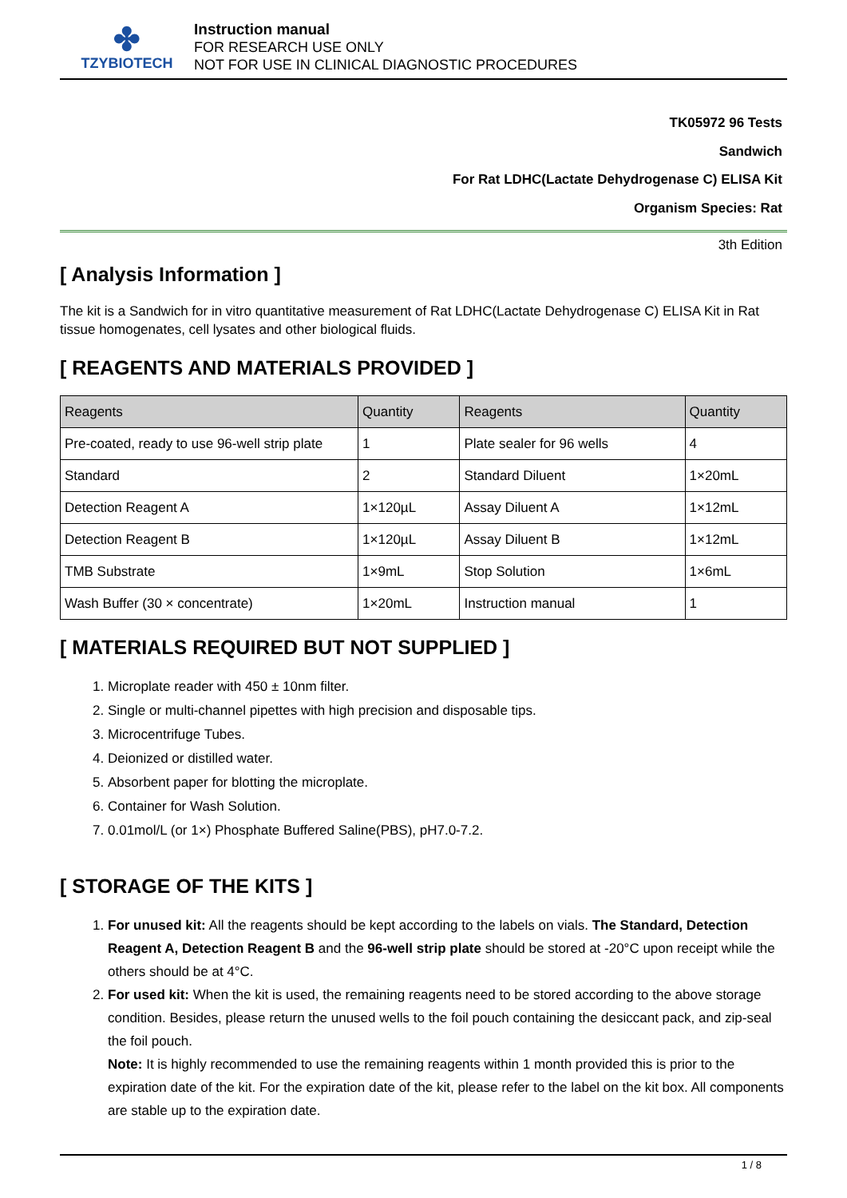✤
TZYBIOTECH
Instruction manual
FOR RESEARCH USE ONLY
NOT FOR USE IN CLINICAL DIAGNOSTIC PROCEDURES
TK05972 96 Tests
Sandwich
For Rat LDHC(Lactate Dehydrogenase C) ELISA Kit
Organism Species: Rat
3th Edition
[ Analysis Information ]
The kit is a Sandwich for in vitro quantitative measurement of Rat LDHC(Lactate Dehydrogenase C) ELISA Kit in Rat tissue homogenates, cell lysates and other biological fluids.
[ REAGENTS AND MATERIALS PROVIDED ]
| Reagents | Quantity | Reagents | Quantity |
| --- | --- | --- | --- |
| Pre-coated, ready to use 96-well strip plate | 1 | Plate sealer for 96 wells | 4 |
| Standard | 2 | Standard Diluent | 1×20mL |
| Detection Reagent A | 1×120µL | Assay Diluent A | 1×12mL |
| Detection Reagent B | 1×120µL | Assay Diluent B | 1×12mL |
| TMB Substrate | 1×9mL | Stop Solution | 1×6mL |
| Wash Buffer (30 × concentrate) | 1×20mL | Instruction manual | 1 |
[ MATERIALS REQUIRED BUT NOT SUPPLIED ]
1. Microplate reader with 450 ± 10nm filter.
2. Single or multi-channel pipettes with high precision and disposable tips.
3. Microcentrifuge Tubes.
4. Deionized or distilled water.
5. Absorbent paper for blotting the microplate.
6. Container for Wash Solution.
7. 0.01mol/L (or 1×) Phosphate Buffered Saline(PBS), pH7.0-7.2.
[ STORAGE OF THE KITS ]
1. For unused kit: All the reagents should be kept according to the labels on vials. The Standard, Detection Reagent A, Detection Reagent B and the 96-well strip plate should be stored at -20°C upon receipt while the others should be at 4°C.
2. For used kit: When the kit is used, the remaining reagents need to be stored according to the above storage condition. Besides, please return the unused wells to the foil pouch containing the desiccant pack, and zip-seal the foil pouch.
Note: It is highly recommended to use the remaining reagents within 1 month provided this is prior to the expiration date of the kit. For the expiration date of the kit, please refer to the label on the kit box. All components are stable up to the expiration date.
1 / 8